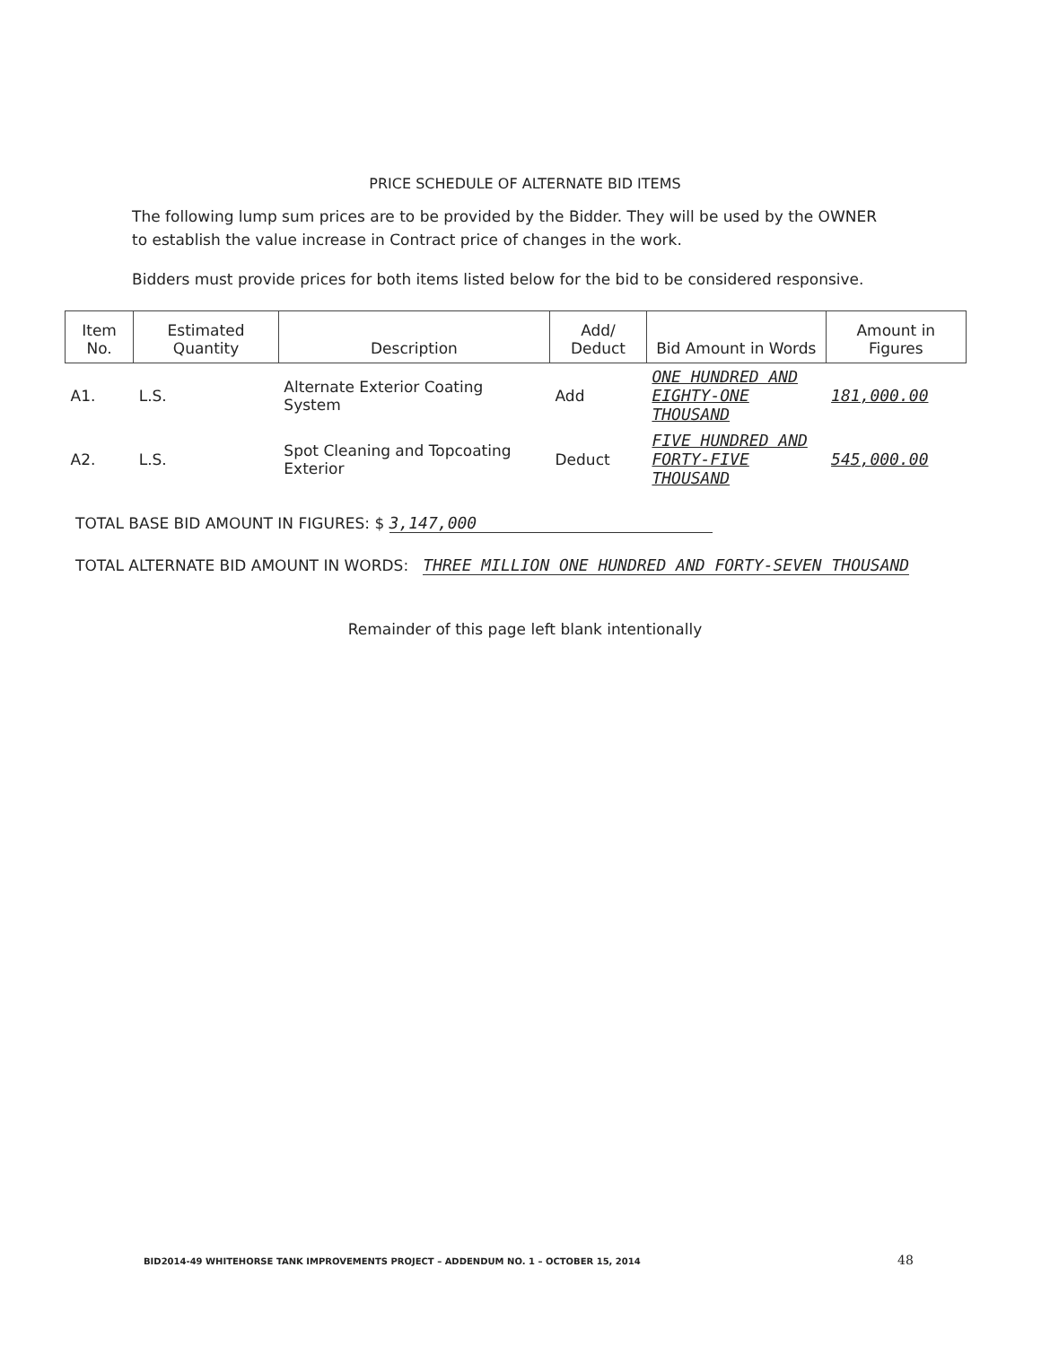PRICE SCHEDULE OF ALTERNATE BID ITEMS
The following lump sum prices are to be provided by the Bidder. They will be used by the OWNER to establish the value increase in Contract price of changes in the work.
Bidders must provide prices for both items listed below for the bid to be considered responsive.
| Item No. | Estimated Quantity | Description | Add/ Deduct | Bid Amount in Words | Amount in Figures |
| --- | --- | --- | --- | --- | --- |
| A1. | L.S. | Alternate Exterior Coating System | Add | ONE HUNDRED AND EIGHTY-ONE THOUSAND | 181,000.00 |
| A2. | L.S. | Spot Cleaning and Topcoating Exterior | Deduct | FIVE HUNDRED AND FORTY-FIVE THOUSAND | 545,000.00 |
TOTAL BASE BID AMOUNT IN FIGURES: $ 3,147,000
TOTAL ALTERNATE BID AMOUNT IN WORDS: THREE MILLION ONE HUNDRED AND FORTY-SEVEN THOUSAND
Remainder of this page left blank intentionally
BID2014-49 WHITEHORSE TANK IMPROVEMENTS PROJECT – ADDENDUM NO. 1 – OCTOBER 15, 2014
48